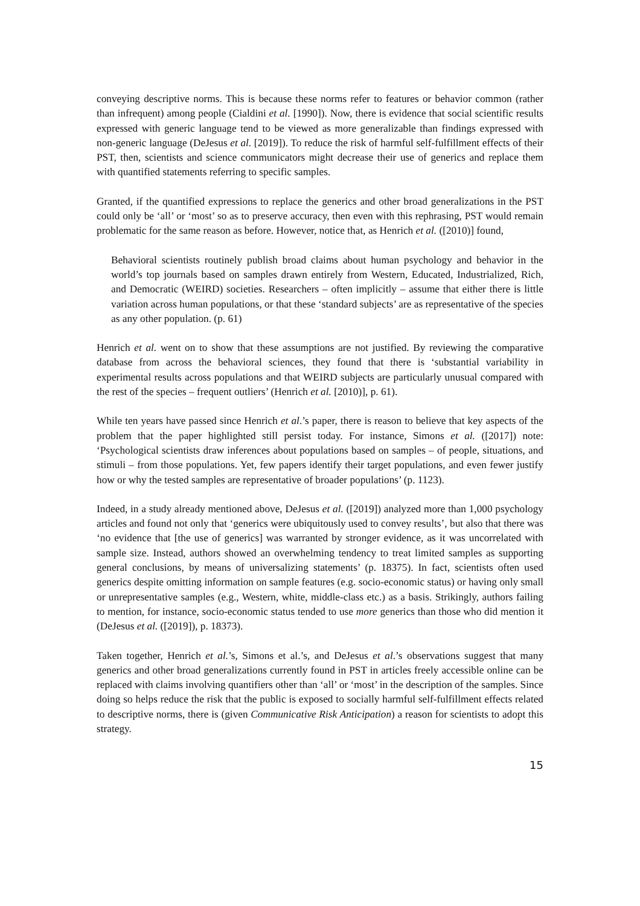conveying descriptive norms. This is because these norms refer to features or behavior common (rather than infrequent) among people (Cialdini et al. [1990]). Now, there is evidence that social scientific results expressed with generic language tend to be viewed as more generalizable than findings expressed with non-generic language (DeJesus et al. [2019]). To reduce the risk of harmful self-fulfillment effects of their PST, then, scientists and science communicators might decrease their use of generics and replace them with quantified statements referring to specific samples.
Granted, if the quantified expressions to replace the generics and other broad generalizations in the PST could only be ‘all’ or ‘most’ so as to preserve accuracy, then even with this rephrasing, PST would remain problematic for the same reason as before. However, notice that, as Henrich et al. ([2010)] found,
Behavioral scientists routinely publish broad claims about human psychology and behavior in the world’s top journals based on samples drawn entirely from Western, Educated, Industrialized, Rich, and Democratic (WEIRD) societies. Researchers – often implicitly – assume that either there is little variation across human populations, or that these ‘standard subjects’ are as representative of the species as any other population. (p. 61)
Henrich et al. went on to show that these assumptions are not justified. By reviewing the comparative database from across the behavioral sciences, they found that there is ‘substantial variability in experimental results across populations and that WEIRD subjects are particularly unusual compared with the rest of the species – frequent outliers’ (Henrich et al. [2010)], p. 61).
While ten years have passed since Henrich et al.’s paper, there is reason to believe that key aspects of the problem that the paper highlighted still persist today. For instance, Simons et al. ([2017]) note: ‘Psychological scientists draw inferences about populations based on samples – of people, situations, and stimuli – from those populations. Yet, few papers identify their target populations, and even fewer justify how or why the tested samples are representative of broader populations’ (p. 1123).
Indeed, in a study already mentioned above, DeJesus et al. ([2019]) analyzed more than 1,000 psychology articles and found not only that ‘generics were ubiquitously used to convey results’, but also that there was ‘no evidence that [the use of generics] was warranted by stronger evidence, as it was uncorrelated with sample size. Instead, authors showed an overwhelming tendency to treat limited samples as supporting general conclusions, by means of universalizing statements’ (p. 18375). In fact, scientists often used generics despite omitting information on sample features (e.g. socio-economic status) or having only small or unrepresentative samples (e.g., Western, white, middle-class etc.) as a basis. Strikingly, authors failing to mention, for instance, socio-economic status tended to use more generics than those who did mention it (DeJesus et al. ([2019]), p. 18373).
Taken together, Henrich et al.’s, Simons et al.’s, and DeJesus et al.’s observations suggest that many generics and other broad generalizations currently found in PST in articles freely accessible online can be replaced with claims involving quantifiers other than ‘all’ or ‘most’ in the description of the samples. Since doing so helps reduce the risk that the public is exposed to socially harmful self-fulfillment effects related to descriptive norms, there is (given Communicative Risk Anticipation) a reason for scientists to adopt this strategy.
15